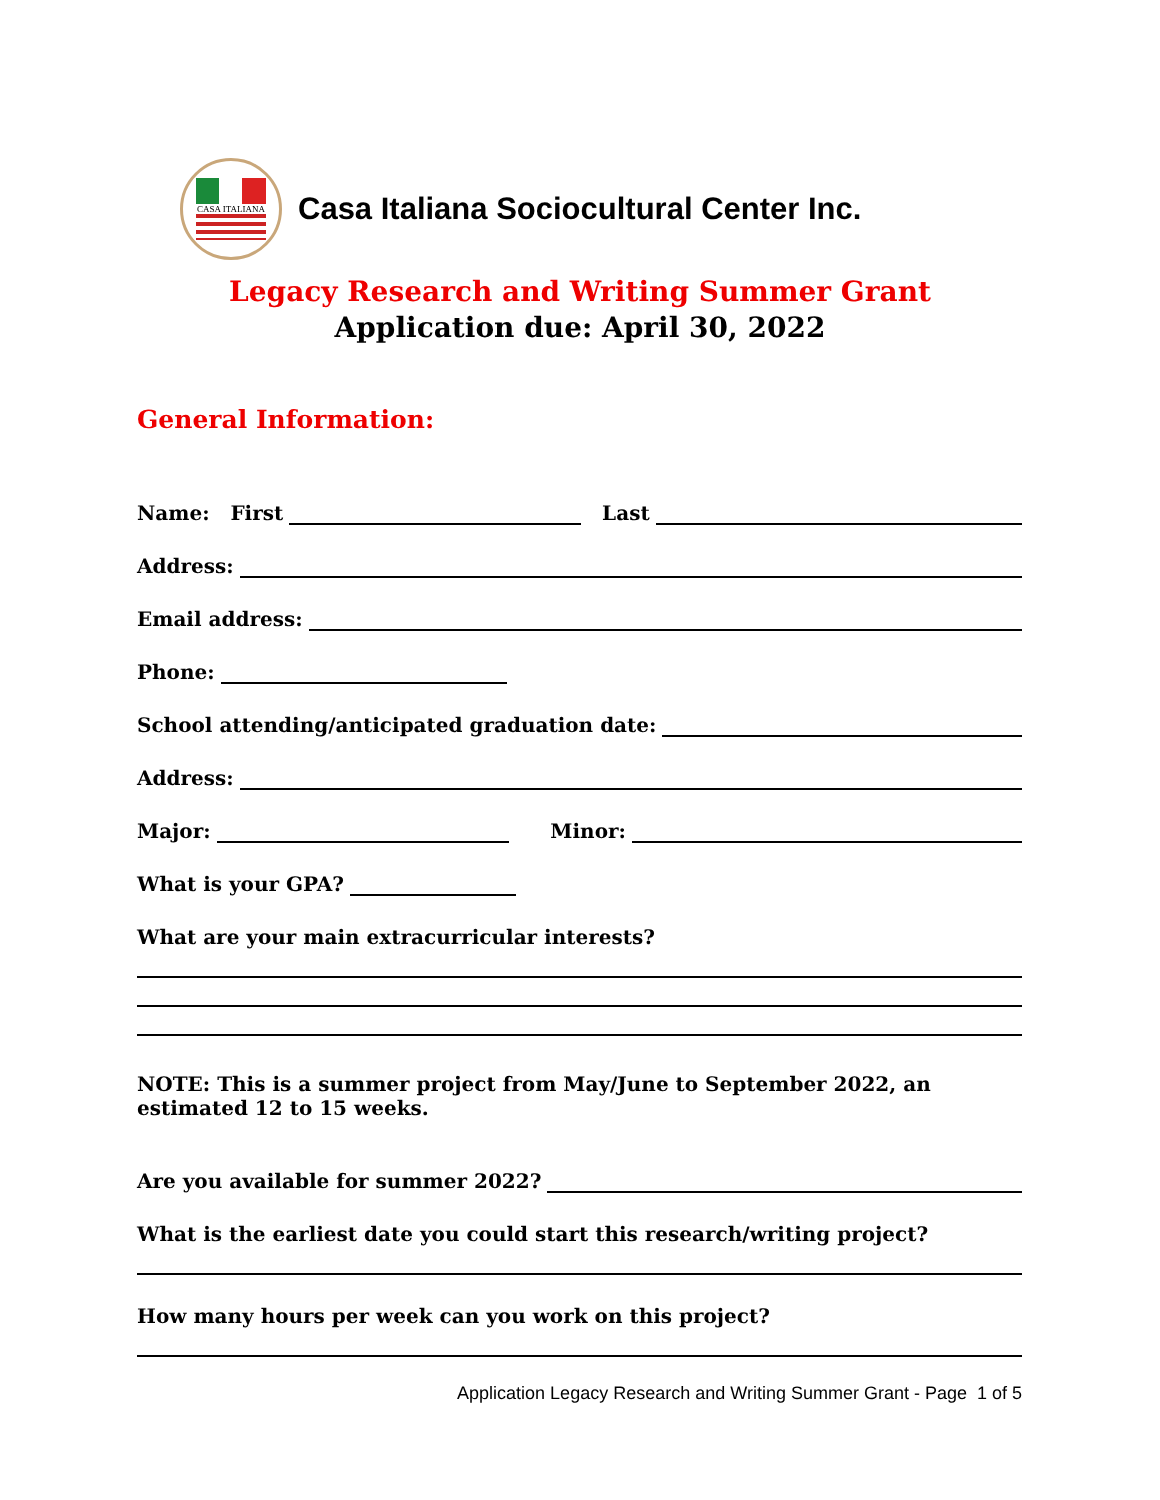CASA ITALIANA
Casa Italiana Sociocultural Center Inc.
Legacy Research and Writing Summer Grant
Application due: April 30, 2022
General Information:
Name: First Last
Address:
Email address:
Phone:
School attending/anticipated graduation date:
Address:
Major: Minor:
What is your GPA?
What are your main extracurricular interests?
NOTE: This is a summer project from May/June to September 2022, an estimated 12 to 15 weeks.
Are you available for summer 2022?
What is the earliest date you could start this research/writing project?
How many hours per week can you work on this project?
Application Legacy Research and Writing Summer Grant - Page 1 of 5